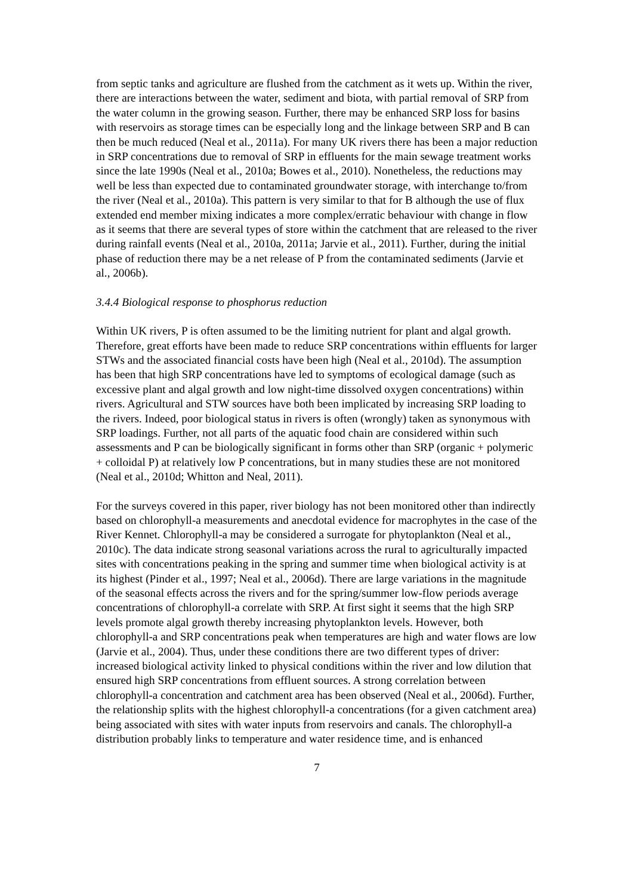from septic tanks and agriculture are flushed from the catchment as it wets up. Within the river, there are interactions between the water, sediment and biota, with partial removal of SRP from the water column in the growing season. Further, there may be enhanced SRP loss for basins with reservoirs as storage times can be especially long and the linkage between SRP and B can then be much reduced (Neal et al., 2011a). For many UK rivers there has been a major reduction in SRP concentrations due to removal of SRP in effluents for the main sewage treatment works since the late 1990s (Neal et al., 2010a; Bowes et al., 2010). Nonetheless, the reductions may well be less than expected due to contaminated groundwater storage, with interchange to/from the river (Neal et al., 2010a). This pattern is very similar to that for B although the use of flux extended end member mixing indicates a more complex/erratic behaviour with change in flow as it seems that there are several types of store within the catchment that are released to the river during rainfall events (Neal et al., 2010a, 2011a; Jarvie et al., 2011). Further, during the initial phase of reduction there may be a net release of P from the contaminated sediments (Jarvie et al., 2006b).
3.4.4 Biological response to phosphorus reduction
Within UK rivers, P is often assumed to be the limiting nutrient for plant and algal growth. Therefore, great efforts have been made to reduce SRP concentrations within effluents for larger STWs and the associated financial costs have been high (Neal et al., 2010d). The assumption has been that high SRP concentrations have led to symptoms of ecological damage (such as excessive plant and algal growth and low night-time dissolved oxygen concentrations) within rivers. Agricultural and STW sources have both been implicated by increasing SRP loading to the rivers. Indeed, poor biological status in rivers is often (wrongly) taken as synonymous with SRP loadings. Further, not all parts of the aquatic food chain are considered within such assessments and P can be biologically significant in forms other than SRP (organic + polymeric + colloidal P) at relatively low P concentrations, but in many studies these are not monitored (Neal et al., 2010d; Whitton and Neal, 2011).
For the surveys covered in this paper, river biology has not been monitored other than indirectly based on chlorophyll-a measurements and anecdotal evidence for macrophytes in the case of the River Kennet. Chlorophyll-a may be considered a surrogate for phytoplankton (Neal et al., 2010c). The data indicate strong seasonal variations across the rural to agriculturally impacted sites with concentrations peaking in the spring and summer time when biological activity is at its highest (Pinder et al., 1997; Neal et al., 2006d). There are large variations in the magnitude of the seasonal effects across the rivers and for the spring/summer low-flow periods average concentrations of chlorophyll-a correlate with SRP. At first sight it seems that the high SRP levels promote algal growth thereby increasing phytoplankton levels. However, both chlorophyll-a and SRP concentrations peak when temperatures are high and water flows are low (Jarvie et al., 2004). Thus, under these conditions there are two different types of driver: increased biological activity linked to physical conditions within the river and low dilution that ensured high SRP concentrations from effluent sources. A strong correlation between chlorophyll-a concentration and catchment area has been observed (Neal et al., 2006d). Further, the relationship splits with the highest chlorophyll-a concentrations (for a given catchment area) being associated with sites with water inputs from reservoirs and canals. The chlorophyll-a distribution probably links to temperature and water residence time, and is enhanced
7